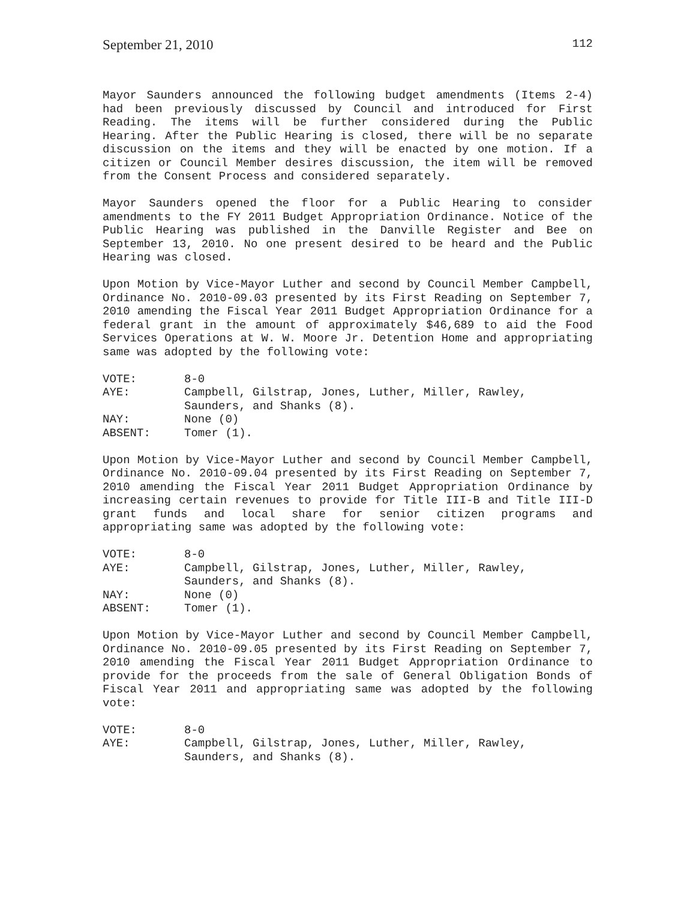September 21, 2010 112
Mayor Saunders announced the following budget amendments (Items 2-4) had been previously discussed by Council and introduced for First Reading. The items will be further considered during the Public Hearing. After the Public Hearing is closed, there will be no separate discussion on the items and they will be enacted by one motion. If a citizen or Council Member desires discussion, the item will be removed from the Consent Process and considered separately.
Mayor Saunders opened the floor for a Public Hearing to consider amendments to the FY 2011 Budget Appropriation Ordinance. Notice of the Public Hearing was published in the Danville Register and Bee on September 13, 2010. No one present desired to be heard and the Public Hearing was closed.
Upon Motion by Vice-Mayor Luther and second by Council Member Campbell, Ordinance No. 2010-09.03 presented by its First Reading on September 7, 2010 amending the Fiscal Year 2011 Budget Appropriation Ordinance for a federal grant in the amount of approximately $46,689 to aid the Food Services Operations at W. W. Moore Jr. Detention Home and appropriating same was adopted by the following vote:
VOTE: 8-0
AYE: Campbell, Gilstrap, Jones, Luther, Miller, Rawley,
Saunders, and Shanks (8).
NAY: None (0)
ABSENT: Tomer (1).
Upon Motion by Vice-Mayor Luther and second by Council Member Campbell, Ordinance No. 2010-09.04 presented by its First Reading on September 7, 2010 amending the Fiscal Year 2011 Budget Appropriation Ordinance by increasing certain revenues to provide for Title III-B and Title III-D grant funds and local share for senior citizen programs and appropriating same was adopted by the following vote:
VOTE: 8-0
AYE: Campbell, Gilstrap, Jones, Luther, Miller, Rawley,
Saunders, and Shanks (8).
NAY: None (0)
ABSENT: Tomer (1).
Upon Motion by Vice-Mayor Luther and second by Council Member Campbell, Ordinance No. 2010-09.05 presented by its First Reading on September 7, 2010 amending the Fiscal Year 2011 Budget Appropriation Ordinance to provide for the proceeds from the sale of General Obligation Bonds of Fiscal Year 2011 and appropriating same was adopted by the following vote:
VOTE: 8-0
AYE: Campbell, Gilstrap, Jones, Luther, Miller, Rawley,
Saunders, and Shanks (8).